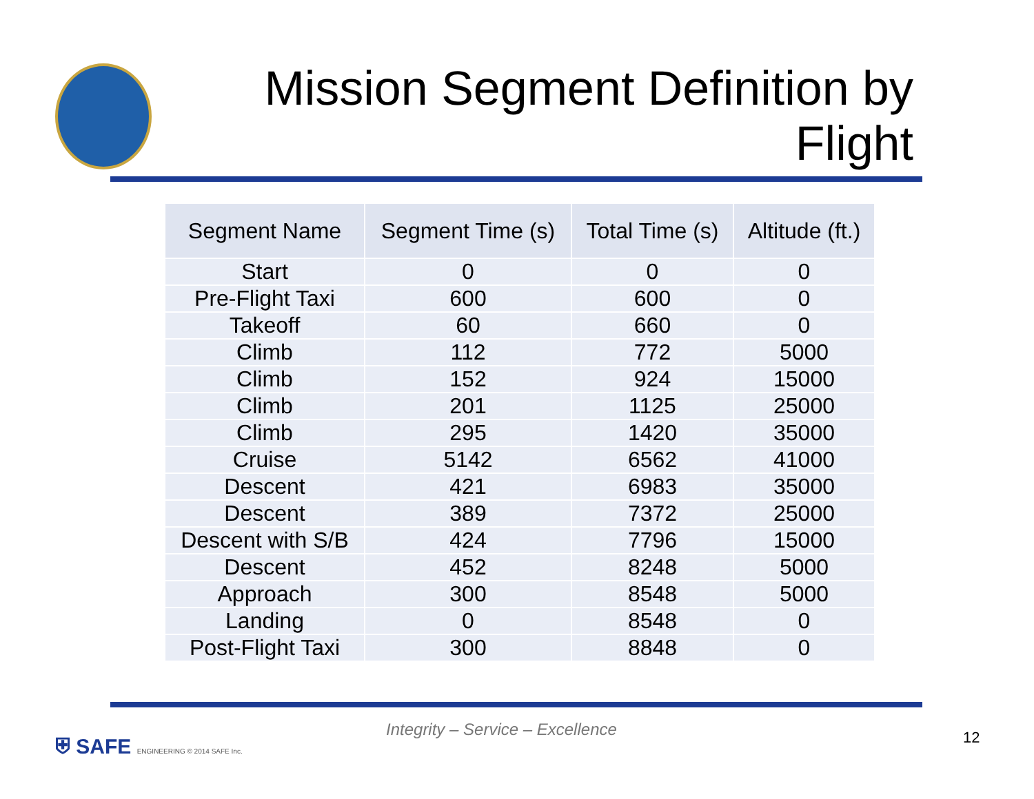Mission Segment Definition by Flight
| Segment Name | Segment Time (s) | Total Time (s) | Altitude (ft.) |
| --- | --- | --- | --- |
| Start | 0 | 0 | 0 |
| Pre-Flight Taxi | 600 | 600 | 0 |
| Takeoff | 60 | 660 | 0 |
| Climb | 112 | 772 | 5000 |
| Climb | 152 | 924 | 15000 |
| Climb | 201 | 1125 | 25000 |
| Climb | 295 | 1420 | 35000 |
| Cruise | 5142 | 6562 | 41000 |
| Descent | 421 | 6983 | 35000 |
| Descent | 389 | 7372 | 25000 |
| Descent with S/B | 424 | 7796 | 15000 |
| Descent | 452 | 8248 | 5000 |
| Approach | 300 | 8548 | 5000 |
| Landing | 0 | 8548 | 0 |
| Post-Flight Taxi | 300 | 8848 | 0 |
⛨ SAFE ENGINEERING © 2014 SAFE Inc.
Integrity – Service – Excellence
12